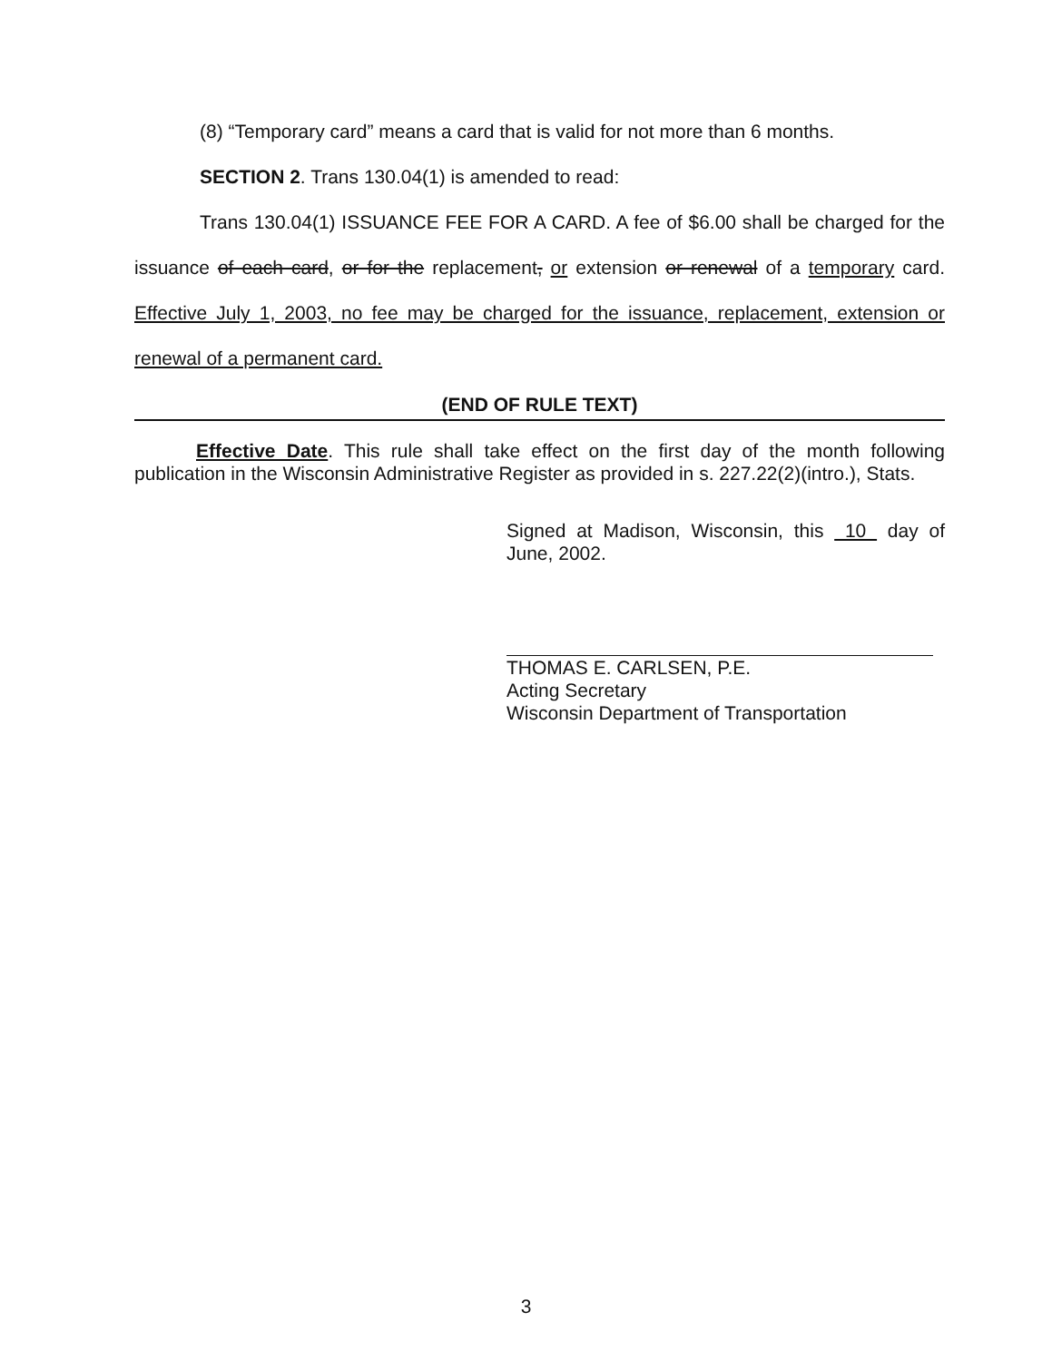(8) “Temporary card” means a card that is valid for not more than 6 months.
SECTION 2. Trans 130.04(1) is amended to read:
Trans 130.04(1) ISSUANCE FEE FOR A CARD. A fee of $6.00 shall be charged for the issuance of each card, or for the replacement, or extension or renewal of a temporary card. Effective July 1, 2003, no fee may be charged for the issuance, replacement, extension or renewal of a permanent card.
(END OF RULE TEXT)
Effective Date. This rule shall take effect on the first day of the month following publication in the Wisconsin Administrative Register as provided in s. 227.22(2)(intro.), Stats.
Signed at Madison, Wisconsin, this 10 day of June, 2002.
THOMAS E. CARLSEN, P.E.
Acting Secretary
Wisconsin Department of Transportation
3